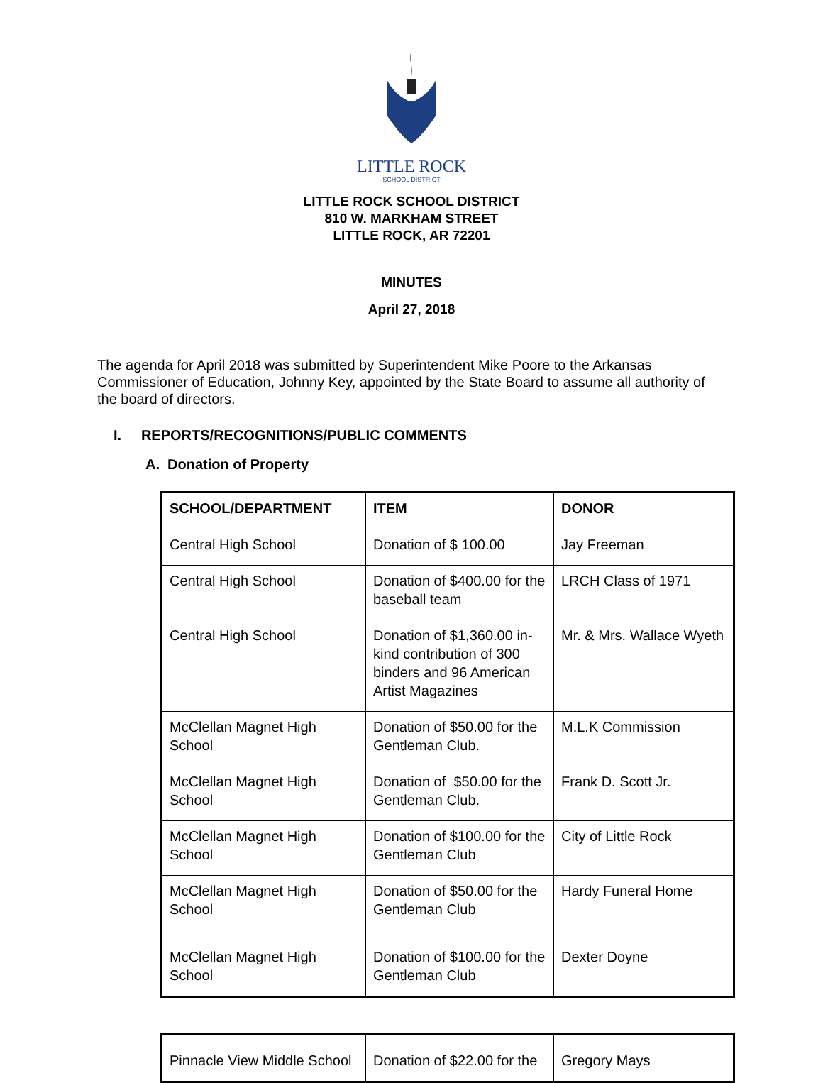LITTLE ROCK
SCHOOL DISTRICT
LITTLE ROCK SCHOOL DISTRICT
810 W. MARKHAM STREET
LITTLE ROCK, AR 72201
MINUTES
April 27, 2018
The agenda for April 2018 was submitted by Superintendent Mike Poore to the Arkansas Commissioner of Education, Johnny Key, appointed by the State Board to assume all authority of the board of directors.
I. REPORTS/RECOGNITIONS/PUBLIC COMMENTS
A. Donation of Property
| SCHOOL/DEPARTMENT | ITEM | DONOR |
| --- | --- | --- |
| Central High School | Donation of $ 100.00 | Jay Freeman |
| Central High School | Donation of $400.00 for the baseball team | LRCH Class of 1971 |
| Central High School | Donation of $1,360.00 in-kind contribution of 300 binders and 96 American Artist Magazines | Mr. & Mrs. Wallace Wyeth |
| McClellan Magnet High School | Donation of $50.00 for the Gentleman Club. | M.L.K Commission |
| McClellan Magnet High School | Donation of $50.00 for the Gentleman Club. | Frank D. Scott Jr. |
| McClellan Magnet High School | Donation of $100.00 for the Gentleman Club | City of Little Rock |
| McClellan Magnet High School | Donation of $50.00 for the Gentleman Club | Hardy Funeral Home |
| McClellan Magnet High School | Donation of $100.00 for the Gentleman Club | Dexter Doyne |
| Pinnacle View Middle School | Donation of $22.00 for the | Gregory Mays |